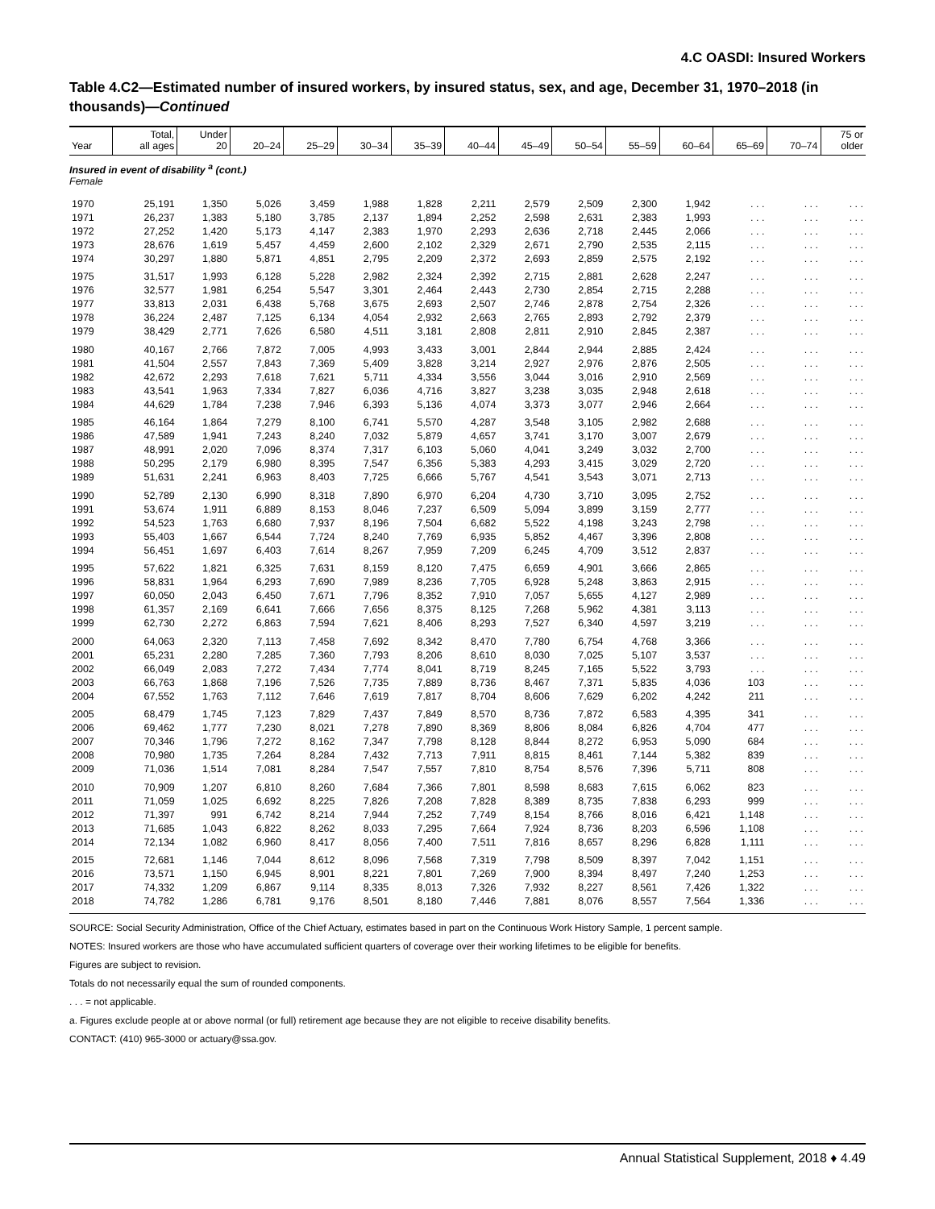4.C OASDI: Insured Workers
Table 4.C2—Estimated number of insured workers, by insured status, sex, and age, December 31, 1970–2018 (in thousands)—Continued
| Year | Total, all ages | Under 20 | 20–24 | 25–29 | 30–34 | 35–39 | 40–44 | 45–49 | 50–54 | 55–59 | 60–64 | 65–69 | 70–74 | 75 or older |
| --- | --- | --- | --- | --- | --- | --- | --- | --- | --- | --- | --- | --- | --- | --- |
| Insured in event of disability <sup>a</sup> (cont.) Female | | | | | | | | | | | | | | |
| 1970 | 25,191 | 1,350 | 5,026 | 3,459 | 1,988 | 1,828 | 2,211 | 2,579 | 2,509 | 2,300 | 1,942 | . . . | . . . | . . . |
| 1971 | 26,237 | 1,383 | 5,180 | 3,785 | 2,137 | 1,894 | 2,252 | 2,598 | 2,631 | 2,383 | 1,993 | . . . | . . . | . . . |
| 1972 | 27,252 | 1,420 | 5,173 | 4,147 | 2,383 | 1,970 | 2,293 | 2,636 | 2,718 | 2,445 | 2,066 | . . . | . . . | . . . |
| 1973 | 28,676 | 1,619 | 5,457 | 4,459 | 2,600 | 2,102 | 2,329 | 2,671 | 2,790 | 2,535 | 2,115 | . . . | . . . | . . . |
| 1974 | 30,297 | 1,880 | 5,871 | 4,851 | 2,795 | 2,209 | 2,372 | 2,693 | 2,859 | 2,575 | 2,192 | . . . | . . . | . . . |
| 1975 | 31,517 | 1,993 | 6,128 | 5,228 | 2,982 | 2,324 | 2,392 | 2,715 | 2,881 | 2,628 | 2,247 | . . . | . . . | . . . |
| 1976 | 32,577 | 1,981 | 6,254 | 5,547 | 3,301 | 2,464 | 2,443 | 2,730 | 2,854 | 2,715 | 2,288 | . . . | . . . | . . . |
| 1977 | 33,813 | 2,031 | 6,438 | 5,768 | 3,675 | 2,693 | 2,507 | 2,746 | 2,878 | 2,754 | 2,326 | . . . | . . . | . . . |
| 1978 | 36,224 | 2,487 | 7,125 | 6,134 | 4,054 | 2,932 | 2,663 | 2,765 | 2,893 | 2,792 | 2,379 | . . . | . . . | . . . |
| 1979 | 38,429 | 2,771 | 7,626 | 6,580 | 4,511 | 3,181 | 2,808 | 2,811 | 2,910 | 2,845 | 2,387 | . . . | . . . | . . . |
| 1980 | 40,167 | 2,766 | 7,872 | 7,005 | 4,993 | 3,433 | 3,001 | 2,844 | 2,944 | 2,885 | 2,424 | . . . | . . . | . . . |
| 1981 | 41,504 | 2,557 | 7,843 | 7,369 | 5,409 | 3,828 | 3,214 | 2,927 | 2,976 | 2,876 | 2,505 | . . . | . . . | . . . |
| 1982 | 42,672 | 2,293 | 7,618 | 7,621 | 5,711 | 4,334 | 3,556 | 3,044 | 3,016 | 2,910 | 2,569 | . . . | . . . | . . . |
| 1983 | 43,541 | 1,963 | 7,334 | 7,827 | 6,036 | 4,716 | 3,827 | 3,238 | 3,035 | 2,948 | 2,618 | . . . | . . . | . . . |
| 1984 | 44,629 | 1,784 | 7,238 | 7,946 | 6,393 | 5,136 | 4,074 | 3,373 | 3,077 | 2,946 | 2,664 | . . . | . . . | . . . |
| 1985 | 46,164 | 1,864 | 7,279 | 8,100 | 6,741 | 5,570 | 4,287 | 3,548 | 3,105 | 2,982 | 2,688 | . . . | . . . | . . . |
| 1986 | 47,589 | 1,941 | 7,243 | 8,240 | 7,032 | 5,879 | 4,657 | 3,741 | 3,170 | 3,007 | 2,679 | . . . | . . . | . . . |
| 1987 | 48,991 | 2,020 | 7,096 | 8,374 | 7,317 | 6,103 | 5,060 | 4,041 | 3,249 | 3,032 | 2,700 | . . . | . . . | . . . |
| 1988 | 50,295 | 2,179 | 6,980 | 8,395 | 7,547 | 6,356 | 5,383 | 4,293 | 3,415 | 3,029 | 2,720 | . . . | . . . | . . . |
| 1989 | 51,631 | 2,241 | 6,963 | 8,403 | 7,725 | 6,666 | 5,767 | 4,541 | 3,543 | 3,071 | 2,713 | . . . | . . . | . . . |
| 1990 | 52,789 | 2,130 | 6,990 | 8,318 | 7,890 | 6,970 | 6,204 | 4,730 | 3,710 | 3,095 | 2,752 | . . . | . . . | . . . |
| 1991 | 53,674 | 1,911 | 6,889 | 8,153 | 8,046 | 7,237 | 6,509 | 5,094 | 3,899 | 3,159 | 2,777 | . . . | . . . | . . . |
| 1992 | 54,523 | 1,763 | 6,680 | 7,937 | 8,196 | 7,504 | 6,682 | 5,522 | 4,198 | 3,243 | 2,798 | . . . | . . . | . . . |
| 1993 | 55,403 | 1,667 | 6,544 | 7,724 | 8,240 | 7,769 | 6,935 | 5,852 | 4,467 | 3,396 | 2,808 | . . . | . . . | . . . |
| 1994 | 56,451 | 1,697 | 6,403 | 7,614 | 8,267 | 7,959 | 7,209 | 6,245 | 4,709 | 3,512 | 2,837 | . . . | . . . | . . . |
| 1995 | 57,622 | 1,821 | 6,325 | 7,631 | 8,159 | 8,120 | 7,475 | 6,659 | 4,901 | 3,666 | 2,865 | . . . | . . . | . . . |
| 1996 | 58,831 | 1,964 | 6,293 | 7,690 | 7,989 | 8,236 | 7,705 | 6,928 | 5,248 | 3,863 | 2,915 | . . . | . . . | . . . |
| 1997 | 60,050 | 2,043 | 6,450 | 7,671 | 7,796 | 8,352 | 7,910 | 7,057 | 5,655 | 4,127 | 2,989 | . . . | . . . | . . . |
| 1998 | 61,357 | 2,169 | 6,641 | 7,666 | 7,656 | 8,375 | 8,125 | 7,268 | 5,962 | 4,381 | 3,113 | . . . | . . . | . . . |
| 1999 | 62,730 | 2,272 | 6,863 | 7,594 | 7,621 | 8,406 | 8,293 | 7,527 | 6,340 | 4,597 | 3,219 | . . . | . . . | . . . |
| 2000 | 64,063 | 2,320 | 7,113 | 7,458 | 7,692 | 8,342 | 8,470 | 7,780 | 6,754 | 4,768 | 3,366 | . . . | . . . | . . . |
| 2001 | 65,231 | 2,280 | 7,285 | 7,360 | 7,793 | 8,206 | 8,610 | 8,030 | 7,025 | 5,107 | 3,537 | . . . | . . . | . . . |
| 2002 | 66,049 | 2,083 | 7,272 | 7,434 | 7,774 | 8,041 | 8,719 | 8,245 | 7,165 | 5,522 | 3,793 | . . . | . . . | . . . |
| 2003 | 66,763 | 1,868 | 7,196 | 7,526 | 7,735 | 7,889 | 8,736 | 8,467 | 7,371 | 5,835 | 4,036 | 103 | . . . | . . . |
| 2004 | 67,552 | 1,763 | 7,112 | 7,646 | 7,619 | 7,817 | 8,704 | 8,606 | 7,629 | 6,202 | 4,242 | 211 | . . . | . . . |
| 2005 | 68,479 | 1,745 | 7,123 | 7,829 | 7,437 | 7,849 | 8,570 | 8,736 | 7,872 | 6,583 | 4,395 | 341 | . . . | . . . |
| 2006 | 69,462 | 1,777 | 7,230 | 8,021 | 7,278 | 7,890 | 8,369 | 8,806 | 8,084 | 6,826 | 4,704 | 477 | . . . | . . . |
| 2007 | 70,346 | 1,796 | 7,272 | 8,162 | 7,347 | 7,798 | 8,128 | 8,844 | 8,272 | 6,953 | 5,090 | 684 | . . . | . . . |
| 2008 | 70,980 | 1,735 | 7,264 | 8,284 | 7,432 | 7,713 | 7,911 | 8,815 | 8,461 | 7,144 | 5,382 | 839 | . . . | . . . |
| 2009 | 71,036 | 1,514 | 7,081 | 8,284 | 7,547 | 7,557 | 7,810 | 8,754 | 8,576 | 7,396 | 5,711 | 808 | . . . | . . . |
| 2010 | 70,909 | 1,207 | 6,810 | 8,260 | 7,684 | 7,366 | 7,801 | 8,598 | 8,683 | 7,615 | 6,062 | 823 | . . . | . . . |
| 2011 | 71,059 | 1,025 | 6,692 | 8,225 | 7,826 | 7,208 | 7,828 | 8,389 | 8,735 | 7,838 | 6,293 | 999 | . . . | . . . |
| 2012 | 71,397 | 991 | 6,742 | 8,214 | 7,944 | 7,252 | 7,749 | 8,154 | 8,766 | 8,016 | 6,421 | 1,148 | . . . | . . . |
| 2013 | 71,685 | 1,043 | 6,822 | 8,262 | 8,033 | 7,295 | 7,664 | 7,924 | 8,736 | 8,203 | 6,596 | 1,108 | . . . | . . . |
| 2014 | 72,134 | 1,082 | 6,960 | 8,417 | 8,056 | 7,400 | 7,511 | 7,816 | 8,657 | 8,296 | 6,828 | 1,111 | . . . | . . . |
| 2015 | 72,681 | 1,146 | 7,044 | 8,612 | 8,096 | 7,568 | 7,319 | 7,798 | 8,509 | 8,397 | 7,042 | 1,151 | . . . | . . . |
| 2016 | 73,571 | 1,150 | 6,945 | 8,901 | 8,221 | 7,801 | 7,269 | 7,900 | 8,394 | 8,497 | 7,240 | 1,253 | . . . | . . . |
| 2017 | 74,332 | 1,209 | 6,867 | 9,114 | 8,335 | 8,013 | 7,326 | 7,932 | 8,227 | 8,561 | 7,426 | 1,322 | . . . | . . . |
| 2018 | 74,782 | 1,286 | 6,781 | 9,176 | 8,501 | 8,180 | 7,446 | 7,881 | 8,076 | 8,557 | 7,564 | 1,336 | . . . | . . . |
SOURCE: Social Security Administration, Office of the Chief Actuary, estimates based in part on the Continuous Work History Sample, 1 percent sample.
NOTES: Insured workers are those who have accumulated sufficient quarters of coverage over their working lifetimes to be eligible for benefits.
Figures are subject to revision.
Totals do not necessarily equal the sum of rounded components.
. . . = not applicable.
a. Figures exclude people at or above normal (or full) retirement age because they are not eligible to receive disability benefits.
CONTACT: (410) 965-3000 or actuary@ssa.gov.
Annual Statistical Supplement, 2018 ♦ 4.49